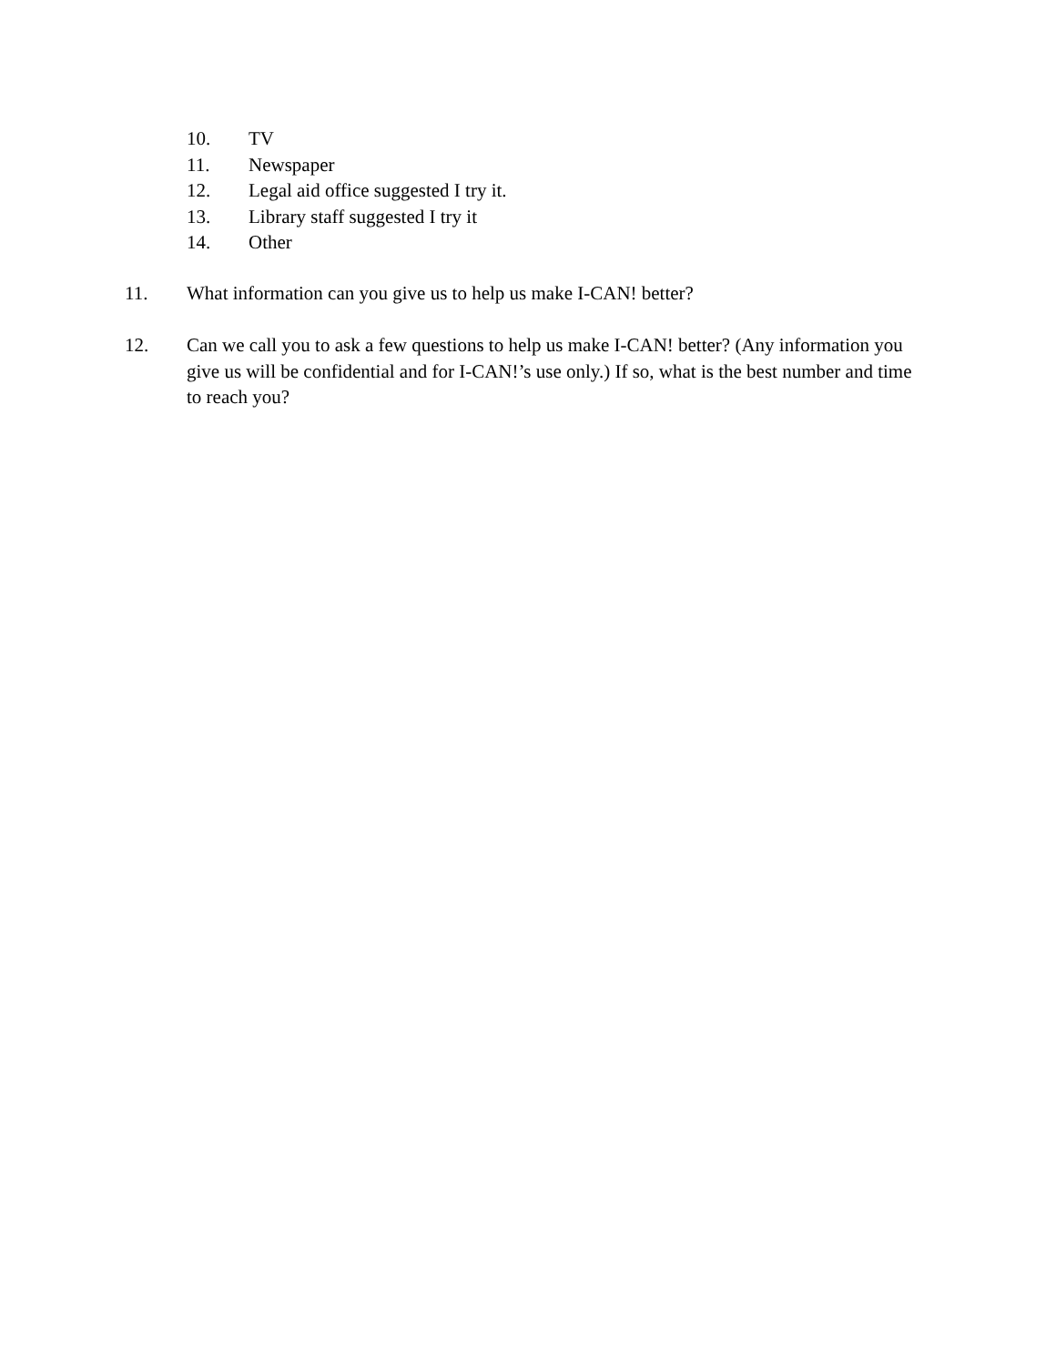10. TV
11. Newspaper
12. Legal aid office suggested I try it.
13. Library staff suggested I try it
14. Other
11. What information can you give us to help us make I-CAN! better?
12. Can we call you to ask a few questions to help us make I-CAN! better? (Any information you give us will be confidential and for I-CAN!’s use only.) If so, what is the best number and time to reach you?